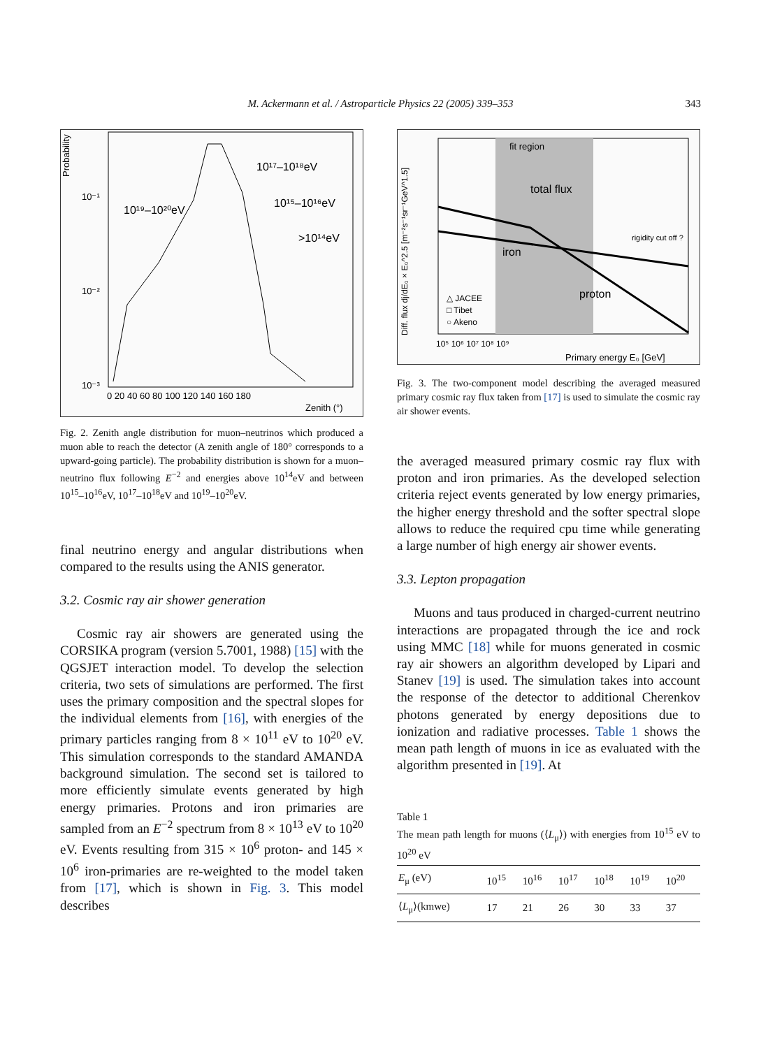M. Ackermann et al. / Astroparticle Physics 22 (2005) 339–353 343
Probability
10¹⁷–10¹⁸eV
10¹⁹–10²⁰eV
10¹⁵–10¹⁶eV
>10¹⁴eV
10⁻¹
10⁻²
10⁻³
0 20 40 60 80 100 120 140 160 180
Zenith (°)
Fig. 2. Zenith angle distribution for muon–neutrinos which produced a muon able to reach the detector (A zenith angle of 180° corresponds to a upward-going particle). The probability distribution is shown for a muon–neutrino flux following E<sup>−2</sup> and energies above 10<sup>14</sup>eV and between 10<sup>15</sup>–10<sup>16</sup>eV, 10<sup>17</sup>–10<sup>18</sup>eV and 10<sup>19</sup>–10<sup>20</sup>eV.
final neutrino energy and angular distributions when compared to the results using the ANIS generator.
3.2. Cosmic ray air shower generation
Cosmic ray air showers are generated using the CORSIKA program (version 5.7001, 1988) [15] with the QGSJET interaction model. To develop the selection criteria, two sets of simulations are performed. The first uses the primary composition and the spectral slopes for the individual elements from [16], with energies of the primary particles ranging from 8 × 10<sup>11</sup> eV to 10<sup>20</sup> eV. This simulation corresponds to the standard AMANDA background simulation. The second set is tailored to more efficiently simulate events generated by high energy primaries. Protons and iron primaries are sampled from an E<sup>−2</sup> spectrum from 8 × 10<sup>13</sup> eV to 10<sup>20</sup> eV. Events resulting from 315 × 10<sup>6</sup> proton- and 145 × 10<sup>6</sup> iron-primaries are re-weighted to the model taken from [17], which is shown in Fig. 3. This model describes
fit region
total flux
iron
proton
rigidity cut off ?
△ JACEE
□ Tibet
○ Akeno
Diff. flux dj/dE₀ × E₀^2.5 [m⁻²s⁻¹sr⁻¹GeV^1.5]
10⁵ 10⁶ 10⁷ 10⁸ 10⁹
Primary energy E₀ [GeV]
Fig. 3. The two-component model describing the averaged measured primary cosmic ray flux taken from [17] is used to simulate the cosmic ray air shower events.
the averaged measured primary cosmic ray flux with proton and iron primaries. As the developed selection criteria reject events generated by low energy primaries, the higher energy threshold and the softer spectral slope allows to reduce the required cpu time while generating a large number of high energy air shower events.
3.3. Lepton propagation
Muons and taus produced in charged-current neutrino interactions are propagated through the ice and rock using MMC [18] while for muons generated in cosmic ray air showers an algorithm developed by Lipari and Stanev [19] is used. The simulation takes into account the response of the detector to additional Cherenkov photons generated by energy depositions due to ionization and radiative processes. Table 1 shows the mean path length of muons in ice as evaluated with the algorithm presented in [19]. At
Table 1
The mean path length for muons (⟨L<sub>μ</sub>⟩) with energies from 10<sup>15</sup> eV to 10<sup>20</sup> eV
| E<sub>μ</sub> (eV) | 10<sup>15</sup> | 10<sup>16</sup> | 10<sup>17</sup> | 10<sup>18</sup> | 10<sup>19</sup> | 10<sup>20</sup> |
| --- | --- | --- | --- | --- | --- | --- |
| ⟨ L<sub>μ</sub>⟩(kmwe) | 17 | 21 | 26 | 30 | 33 | 37 |